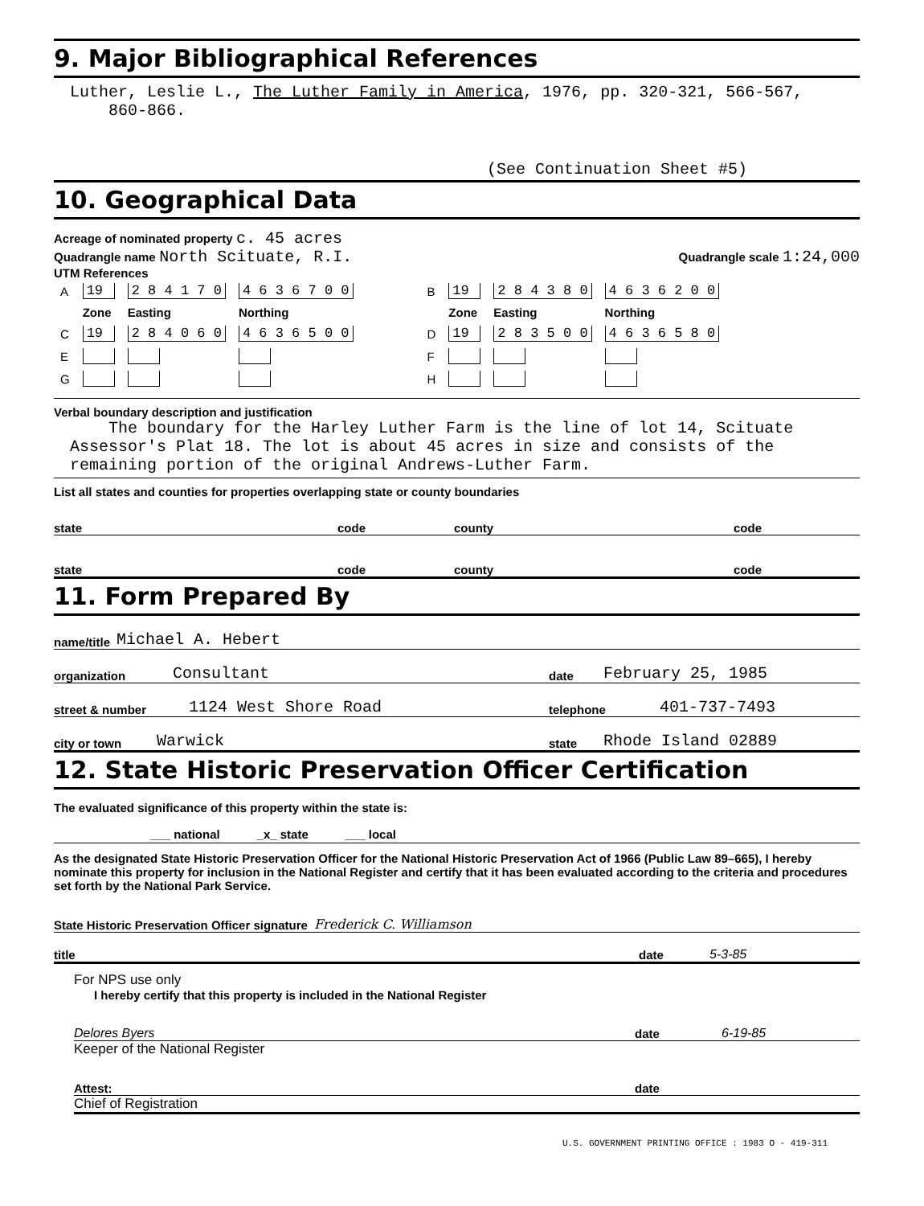9. Major Bibliographical References
Luther, Leslie L., The Luther Family in America, 1976, pp. 320-321, 566-567,
860-866.
(See Continuation Sheet #5)
10. Geographical Data
Acreage of nominated property c. 45 acres
Quadrangle name North Scituate, R.I.
Quadrangle scale 1:24,000
UTM References
| A | 19 | 2 8 4 1 7 0 | 4 6 3 6 7 0 0 | | B | 19 | 2 8 4 3 8 0 | 4 6 3 6 2 0 0 |
| | Zone | Easting | Northing | | | Zone | Easting | Northing |
| C | 19 | 2 8 4 0 6 0 | 4 6 3 6 5 0 0 | | D | 19 | 2 8 3 5 0 0 | 4 6 3 6 5 8 0 |
| E | | | | | F | | | |
| G | | | | | H | | | |
Verbal boundary description and justification
The boundary for the Harley Luther Farm is the line of lot 14, Scituate Assessor's Plat 18. The lot is about 45 acres in size and consists of the remaining portion of the original Andrews-Luther Farm.
List all states and counties for properties overlapping state or county boundaries
state code county code
state code county code
11. Form Prepared By
name/title Michael A. Hebert
organization Consultant date February 25, 1985
street & number 1124 West Shore Road telephone 401-737-7493
city or town Warwick state Rhode Island 02889
12. State Historic Preservation Officer Certification
The evaluated significance of this property within the state is:
___ national _x_ state ___ local
As the designated State Historic Preservation Officer for the National Historic Preservation Act of 1966 (Public Law 89–665), I hereby nominate this property for inclusion in the National Register and certify that it has been evaluated according to the criteria and procedures set forth by the National Park Service.
State Historic Preservation Officer signature Frederick C. Williamson
title date 5-3-85
For NPS use only
I hereby certify that this property is included in the National Register
Delores Byers date 6-19-85
Keeper of the National Register
Attest: date
Chief of Registration
U.S. GOVERNMENT PRINTING OFFICE : 1983 O - 419-311